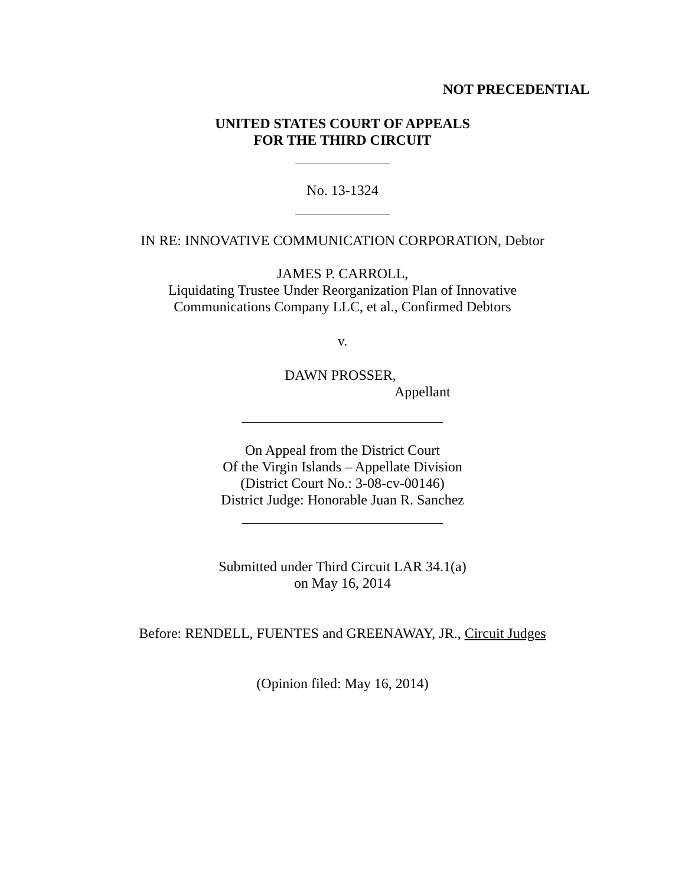NOT PRECEDENTIAL
UNITED STATES COURT OF APPEALS
FOR THE THIRD CIRCUIT
No. 13-1324
IN RE: INNOVATIVE COMMUNICATION CORPORATION, Debtor
JAMES P. CARROLL,
Liquidating Trustee Under Reorganization Plan of Innovative
Communications Company LLC, et al., Confirmed Debtors
v.
DAWN PROSSER,
Appellant
On Appeal from the District Court
Of the Virgin Islands – Appellate Division
(District Court No.: 3-08-cv-00146)
District Judge: Honorable Juan R. Sanchez
Submitted under Third Circuit LAR 34.1(a)
on May 16, 2014
Before: RENDELL, FUENTES and GREENAWAY, JR., Circuit Judges
(Opinion filed: May 16, 2014)